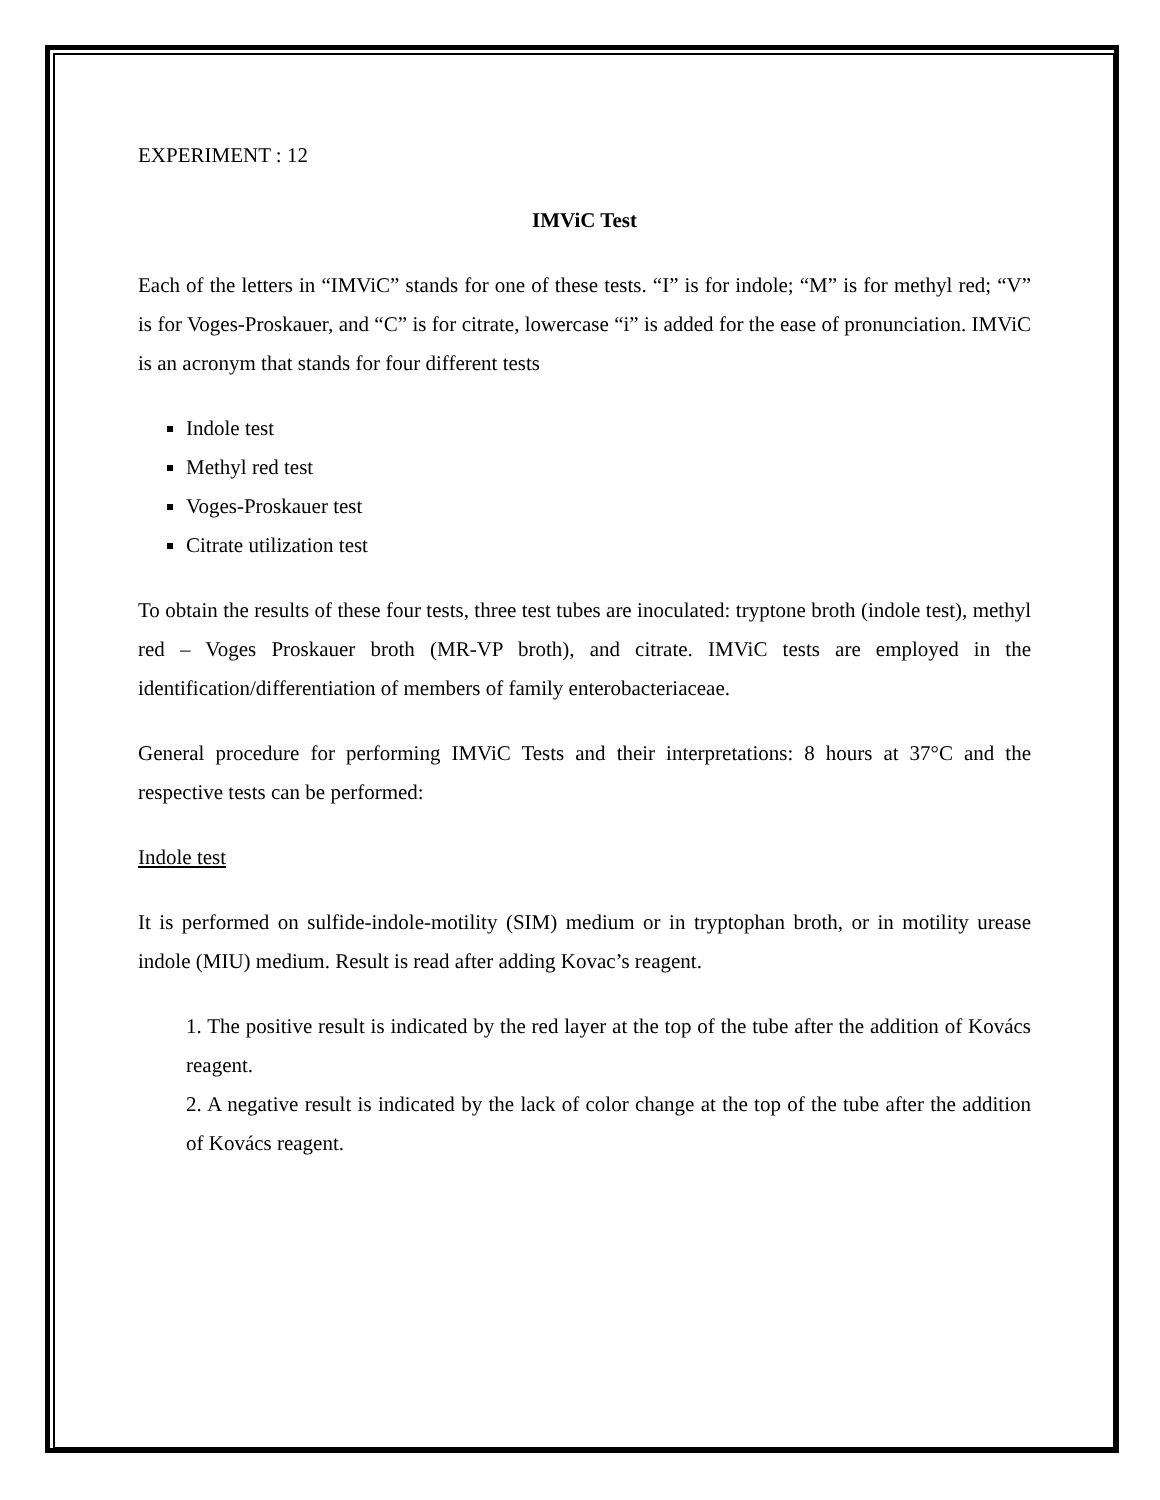EXPERIMENT : 12
IMViC Test
Each of the letters in “IMViC” stands for one of these tests. “I” is for indole; “M” is for methyl red; “V” is for Voges-Proskauer, and “C” is for citrate, lowercase “i” is added for the ease of pronunciation. IMViC is an acronym that stands for four different tests
Indole test
Methyl red test
Voges-Proskauer test
Citrate utilization test
To obtain the results of these four tests, three test tubes are inoculated: tryptone broth (indole test), methyl red – Voges Proskauer broth (MR-VP broth), and citrate. IMViC tests are employed in the identification/differentiation of members of family enterobacteriaceae.
General procedure for performing IMViC Tests and their interpretations: 8 hours at 37°C and the respective tests can be performed:
Indole test
It is performed on sulfide-indole-motility (SIM) medium or in tryptophan broth, or in motility urease indole (MIU) medium. Result is read after adding Kovac’s reagent.
1. The positive result is indicated by the red layer at the top of the tube after the addition of Kovács reagent.
2. A negative result is indicated by the lack of color change at the top of the tube after the addition of Kovács reagent.